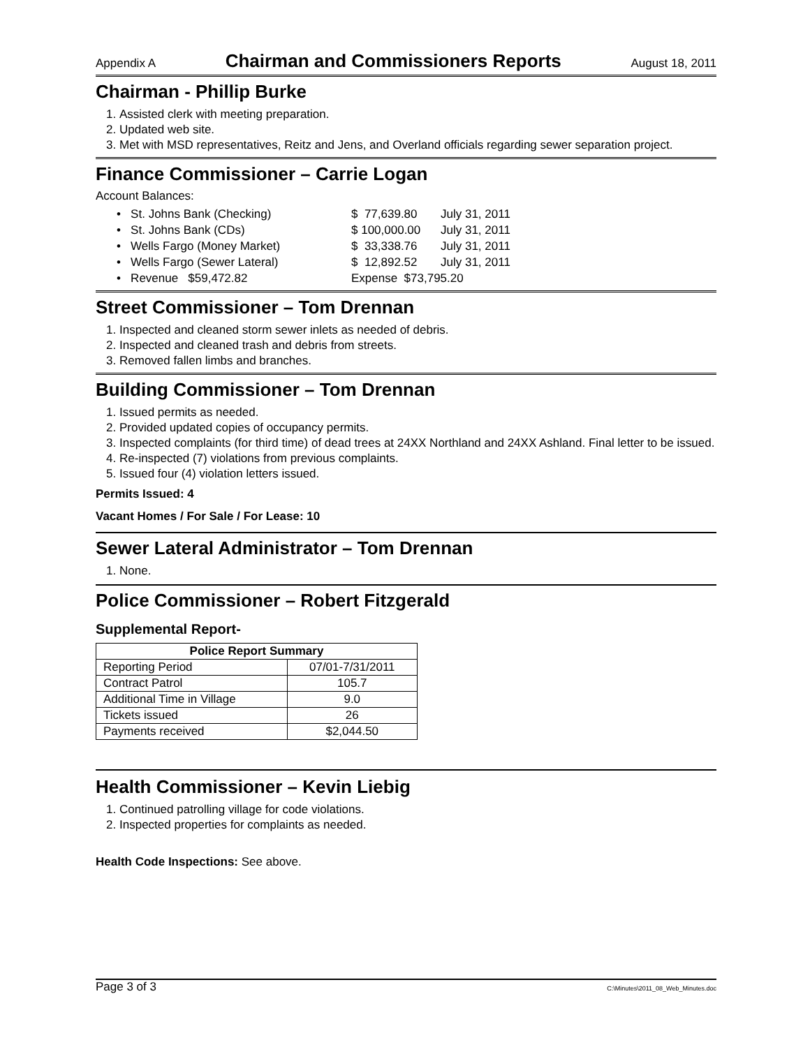Appendix A Chairman and Commissioners Reports August 18, 2011
Chairman - Phillip Burke
1. Assisted clerk with meeting preparation.
2. Updated web site.
3. Met with MSD representatives, Reitz and Jens, and Overland officials regarding sewer separation project.
Finance Commissioner – Carrie Logan
Account Balances:
• St. Johns Bank (Checking) $ 77,639.80 July 31, 2011
• St. Johns Bank (CDs) $ 100,000.00 July 31, 2011
• Wells Fargo (Money Market) $ 33,338.76 July 31, 2011
• Wells Fargo (Sewer Lateral) $ 12,892.52 July 31, 2011
• Revenue $59,472.82 Expense $73,795.20
Street Commissioner – Tom Drennan
1. Inspected and cleaned storm sewer inlets as needed of debris.
2. Inspected and cleaned trash and debris from streets.
3. Removed fallen limbs and branches.
Building Commissioner – Tom Drennan
1. Issued permits as needed.
2. Provided updated copies of occupancy permits.
3. Inspected complaints (for third time) of dead trees at 24XX Northland and 24XX Ashland. Final letter to be issued.
4. Re-inspected (7) violations from previous complaints.
5. Issued four (4) violation letters issued.
Permits Issued: 4
Vacant Homes / For Sale / For Lease: 10
Sewer Lateral Administrator – Tom Drennan
1. None.
Police Commissioner – Robert Fitzgerald
Supplemental Report-
| Police Report Summary | |
| --- | --- |
| Reporting Period | 07/01-7/31/2011 |
| Contract Patrol | 105.7 |
| Additional Time in Village | 9.0 |
| Tickets issued | 26 |
| Payments received | $2,044.50 |
Health Commissioner – Kevin Liebig
1. Continued patrolling village for code violations.
2. Inspected properties for complaints as needed.
Health Code Inspections: See above.
Page 3 of 3 C:\Minutes\2011_08_Web_Minutes.doc